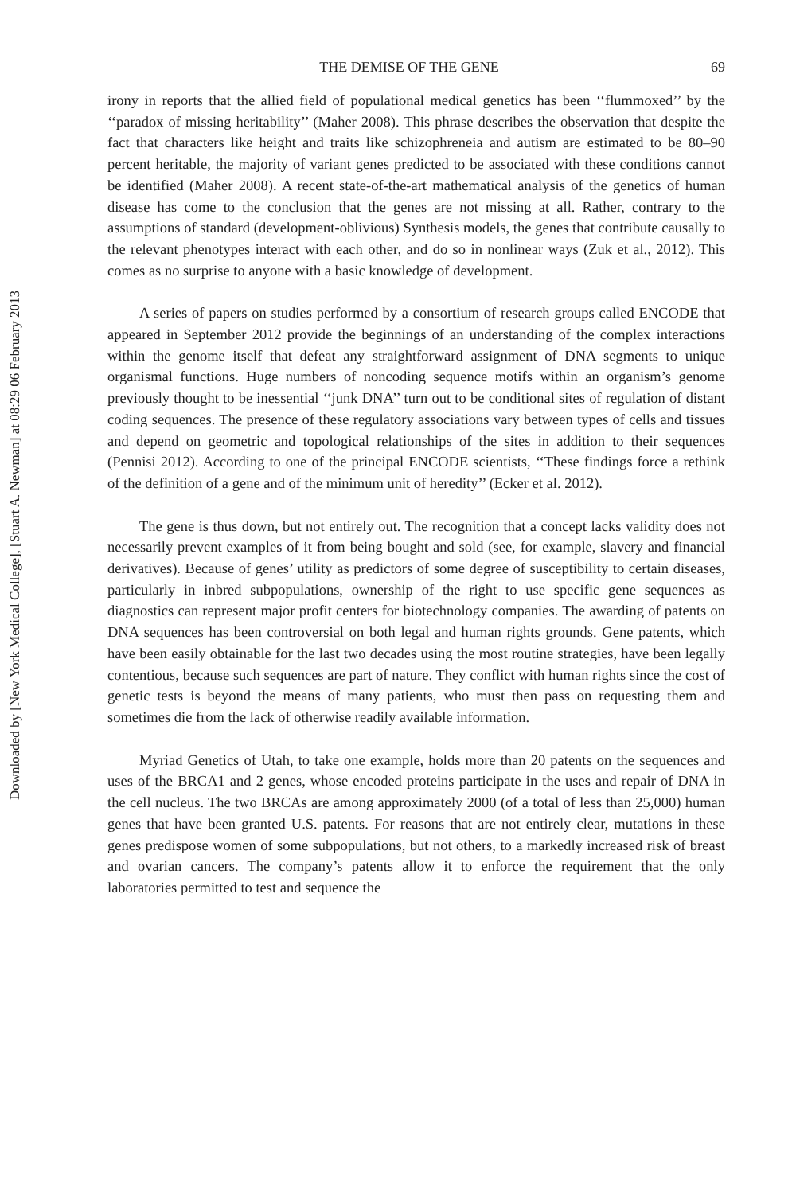THE DEMISE OF THE GENE 69
irony in reports that the allied field of populational medical genetics has been ‘‘flummoxed’’ by the ‘‘paradox of missing heritability’’ (Maher 2008). This phrase describes the observation that despite the fact that characters like height and traits like schizophreneia and autism are estimated to be 80–90 percent heritable, the majority of variant genes predicted to be associated with these conditions cannot be identified (Maher 2008). A recent state-of-the-art mathematical analysis of the genetics of human disease has come to the conclusion that the genes are not missing at all. Rather, contrary to the assumptions of standard (development-oblivious) Synthesis models, the genes that contribute causally to the relevant phenotypes interact with each other, and do so in nonlinear ways (Zuk et al., 2012). This comes as no surprise to anyone with a basic knowledge of development.
A series of papers on studies performed by a consortium of research groups called ENCODE that appeared in September 2012 provide the beginnings of an understanding of the complex interactions within the genome itself that defeat any straightforward assignment of DNA segments to unique organismal functions. Huge numbers of noncoding sequence motifs within an organism’s genome previously thought to be inessential ‘‘junk DNA’’ turn out to be conditional sites of regulation of distant coding sequences. The presence of these regulatory associations vary between types of cells and tissues and depend on geometric and topological relationships of the sites in addition to their sequences (Pennisi 2012). According to one of the principal ENCODE scientists, ‘‘These findings force a rethink of the definition of a gene and of the minimum unit of heredity’’ (Ecker et al. 2012).
The gene is thus down, but not entirely out. The recognition that a concept lacks validity does not necessarily prevent examples of it from being bought and sold (see, for example, slavery and financial derivatives). Because of genes’ utility as predictors of some degree of susceptibility to certain diseases, particularly in inbred subpopulations, ownership of the right to use specific gene sequences as diagnostics can represent major profit centers for biotechnology companies. The awarding of patents on DNA sequences has been controversial on both legal and human rights grounds. Gene patents, which have been easily obtainable for the last two decades using the most routine strategies, have been legally contentious, because such sequences are part of nature. They conflict with human rights since the cost of genetic tests is beyond the means of many patients, who must then pass on requesting them and sometimes die from the lack of otherwise readily available information.
Myriad Genetics of Utah, to take one example, holds more than 20 patents on the sequences and uses of the BRCA1 and 2 genes, whose encoded proteins participate in the uses and repair of DNA in the cell nucleus. The two BRCAs are among approximately 2000 (of a total of less than 25,000) human genes that have been granted U.S. patents. For reasons that are not entirely clear, mutations in these genes predispose women of some subpopulations, but not others, to a markedly increased risk of breast and ovarian cancers. The company’s patents allow it to enforce the requirement that the only laboratories permitted to test and sequence the
Downloaded by [New York Medical College], [Stuart A. Newman] at 08:29 06 February 2013